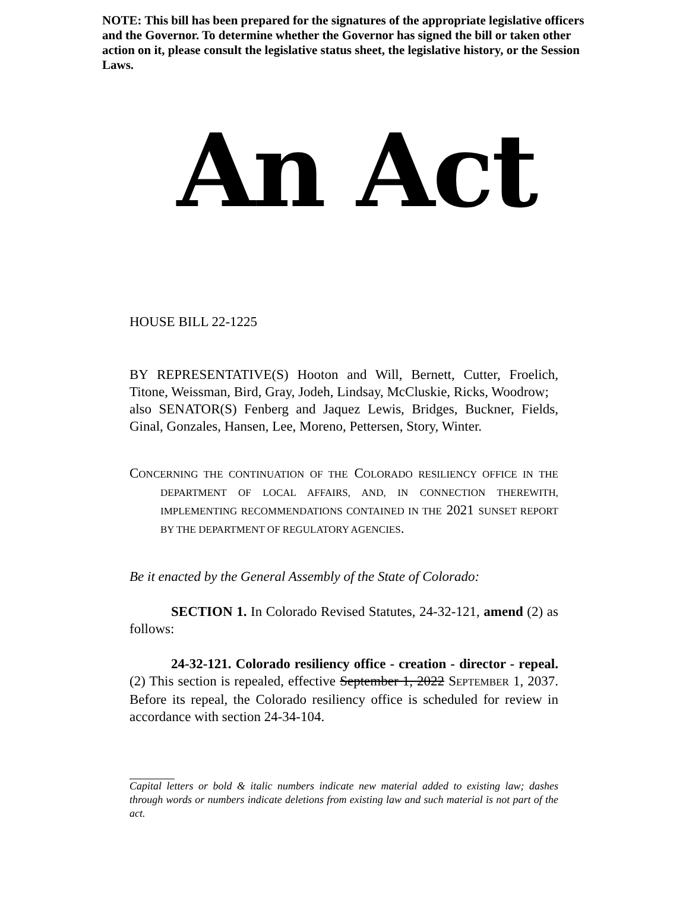NOTE: This bill has been prepared for the signatures of the appropriate legislative officers and the Governor. To determine whether the Governor has signed the bill or taken other action on it, please consult the legislative status sheet, the legislative history, or the Session Laws.
An Act
HOUSE BILL 22-1225
BY REPRESENTATIVE(S) Hooton and Will, Bernett, Cutter, Froelich, Titone, Weissman, Bird, Gray, Jodeh, Lindsay, McCluskie, Ricks, Woodrow;
also SENATOR(S) Fenberg and Jaquez Lewis, Bridges, Buckner, Fields, Ginal, Gonzales, Hansen, Lee, Moreno, Pettersen, Story, Winter.
CONCERNING THE CONTINUATION OF THE COLORADO RESILIENCY OFFICE IN THE DEPARTMENT OF LOCAL AFFAIRS, AND, IN CONNECTION THEREWITH, IMPLEMENTING RECOMMENDATIONS CONTAINED IN THE 2021 SUNSET REPORT BY THE DEPARTMENT OF REGULATORY AGENCIES.
Be it enacted by the General Assembly of the State of Colorado:
SECTION 1. In Colorado Revised Statutes, 24-32-121, amend (2) as follows:
24-32-121. Colorado resiliency office - creation - director - repeal. (2) This section is repealed, effective September 1, 2022 SEPTEMBER 1, 2037. Before its repeal, the Colorado resiliency office is scheduled for review in accordance with section 24-34-104.
Capital letters or bold & italic numbers indicate new material added to existing law; dashes through words or numbers indicate deletions from existing law and such material is not part of the act.